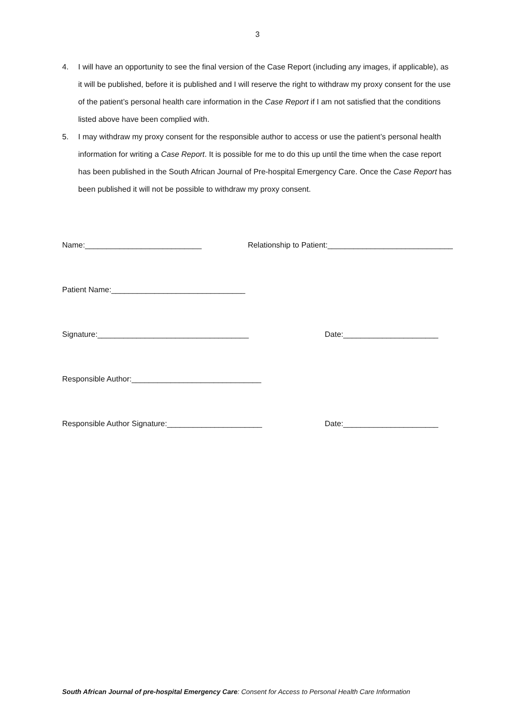3
4. I will have an opportunity to see the final version of the Case Report (including any images, if applicable), as it will be published, before it is published and I will reserve the right to withdraw my proxy consent for the use of the patient’s personal health care information in the Case Report if I am not satisfied that the conditions listed above have been complied with.
5. I may withdraw my proxy consent for the responsible author to access or use the patient’s personal health information for writing a Case Report. It is possible for me to do this up until the time when the case report has been published in the South African Journal of Pre-hospital Emergency Care. Once the Case Report has been published it will not be possible to withdraw my proxy consent.
Name:___________________________ Relationship to Patient:_____________________________
Patient Name:_______________________________
Signature:___________________________________ Date:______________________
Responsible Author:______________________________
Responsible Author Signature:______________________ Date:______________________
South African Journal of pre-hospital Emergency Care: Consent for Access to Personal Health Care Information